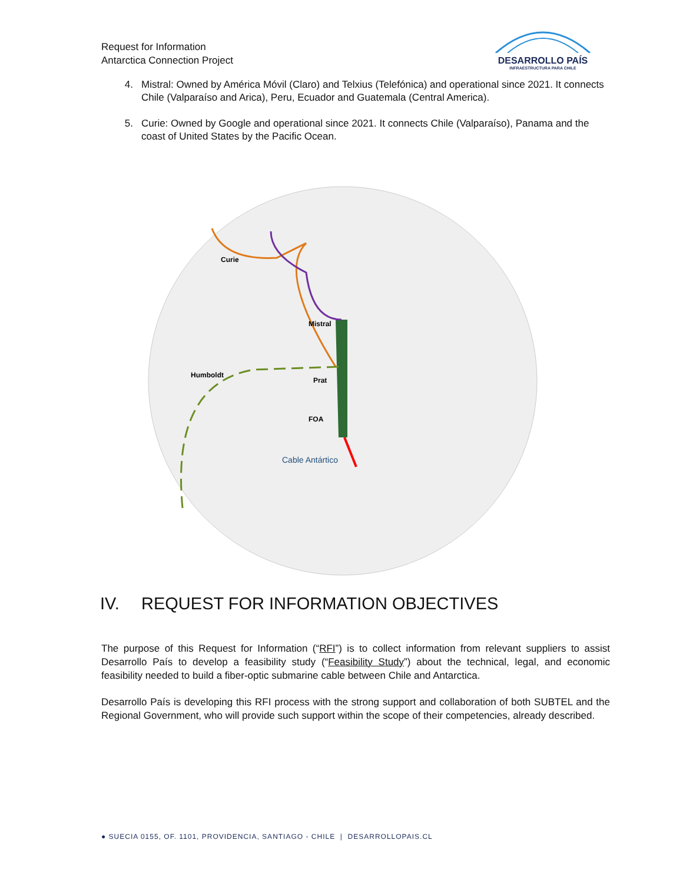Request for Information
Antarctica Connection Project
DESARROLLO PAÍS
INFRAESTRUCTURA PARA CHILE
4. Mistral: Owned by América Móvil (Claro) and Telxius (Telefónica) and operational since 2021. It connects Chile (Valparaíso and Arica), Peru, Ecuador and Guatemala (Central America).
5. Curie: Owned by Google and operational since 2021. It connects Chile (Valparaíso), Panama and the coast of United States by the Pacific Ocean.
Curie
Mistral
Humboldt
Prat
FOA
Cable Antártico
IV. REQUEST FOR INFORMATION OBJECTIVES
The purpose of this Request for Information (“RFI”) is to collect information from relevant suppliers to assist Desarrollo País to develop a feasibility study (“Feasibility Study”) about the technical, legal, and economic feasibility needed to build a fiber-optic submarine cable between Chile and Antarctica.
Desarrollo País is developing this RFI process with the strong support and collaboration of both SUBTEL and the Regional Government, who will provide such support within the scope of their competencies, already described.
● SUECIA 0155, OF. 1101, PROVIDENCIA, SANTIAGO - CHILE | DESARROLLOPAIS.CL